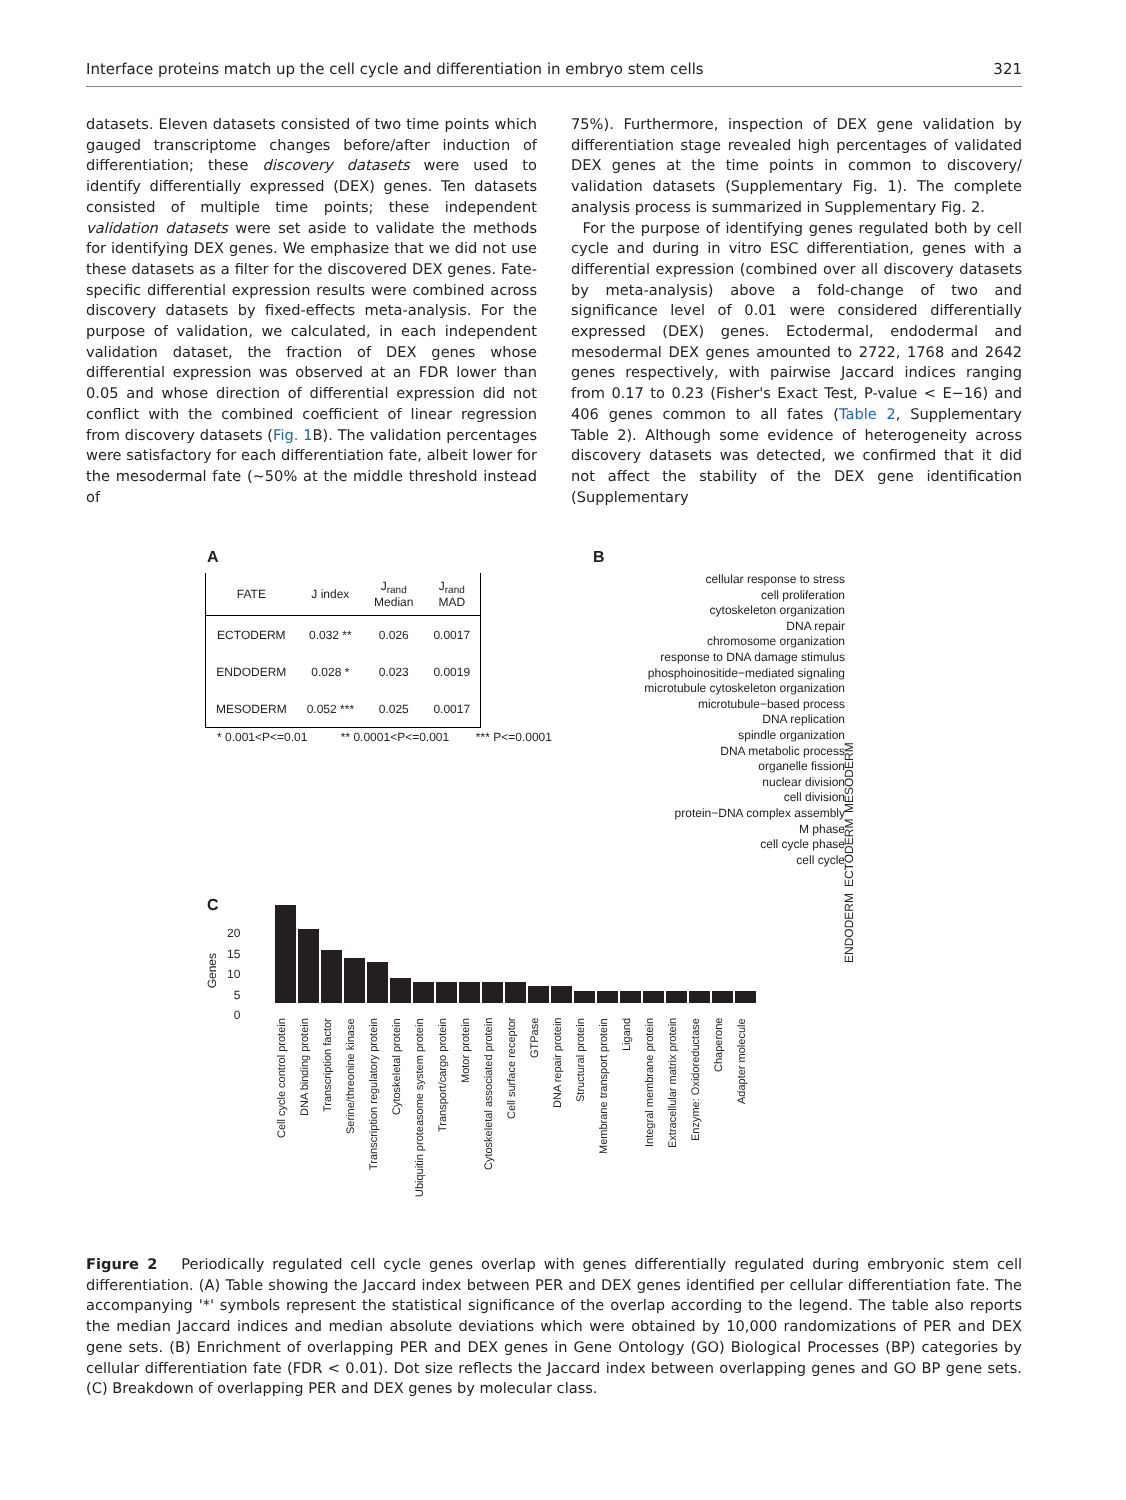Interface proteins match up the cell cycle and differentiation in embryo stem cells 321
datasets. Eleven datasets consisted of two time points which gauged transcriptome changes before/after induction of differentiation; these discovery datasets were used to identify differentially expressed (DEX) genes. Ten datasets consisted of multiple time points; these independent validation datasets were set aside to validate the methods for identifying DEX genes. We emphasize that we did not use these datasets as a filter for the discovered DEX genes. Fate-specific differential expression results were combined across discovery datasets by fixed-effects meta-analysis. For the purpose of validation, we calculated, in each independent validation dataset, the fraction of DEX genes whose differential expression was observed at an FDR lower than 0.05 and whose direction of differential expression did not conflict with the combined coefficient of linear regression from discovery datasets (Fig. 1 B). The validation percentages were satisfactory for each differentiation fate, albeit lower for the mesodermal fate (~50% at the middle threshold instead of
75%). Furthermore, inspection of DEX gene validation by differentiation stage revealed high percentages of validated DEX genes at the time points in common to discovery/ validation datasets (Supplementary Fig. 1). The complete analysis process is summarized in Supplementary Fig. 2.
For the purpose of identifying genes regulated both by cell cycle and during in vitro ESC differentiation, genes with a differential expression (combined over all discovery datasets by meta-analysis) above a fold-change of two and significance level of 0.01 were considered differentially expressed (DEX) genes. Ectodermal, endodermal and mesodermal DEX genes amounted to 2722, 1768 and 2642 genes respectively, with pairwise Jaccard indices ranging from 0.17 to 0.23 (Fisher's Exact Test, P-value < E−16) and 406 genes common to all fates (Table 2, Supplementary Table 2). Although some evidence of heterogeneity across discovery datasets was detected, we confirmed that it did not affect the stability of the DEX gene identification (Supplementary
A
| FATE | J index | J<sub>rand</sub> Median | J<sub>rand</sub> MAD |
| --- | --- | --- | --- |
| ECTODERM | 0.032 ** | 0.026 | 0.0017 |
| ENDODERM | 0.028 * | 0.023 | 0.0019 |
| MESODERM | 0.052 *** | 0.025 | 0.0017 |
* 0.001<P<=0.01 ** 0.0001<P<=0.001 *** P<=0.0001
B
cellular response to stress
cell proliferation
cytoskeleton organization
DNA repair
chromosome organization
response to DNA damage stimulus
phosphoinositide−mediated signaling
microtubule cytoskeleton organization
microtubule−based process
DNA replication
spindle organization
DNA metabolic process
organelle fission
nuclear division
cell division
protein−DNA complex assembly
M phase
cell cycle phase
cell cycle
ENDODERM ECTODERM MESODERM
C
Genes
20
15
10
5
0
Cell cycle control protein DNA binding protein Transcription factor Serine/threonine kinase Transcription regulatory protein Cytoskeletal protein Ubiquitin proteasome system protein Transport/cargo protein Motor protein Cytoskeletal associated protein Cell surface receptor GTPase DNA repair protein Structural protein Membrane transport protein Ligand Integral membrane protein Extracellular matrix protein Enzyme: Oxidoreductase Chaperone Adapter molecule
Figure 2 Periodically regulated cell cycle genes overlap with genes differentially regulated during embryonic stem cell differentiation. (A) Table showing the Jaccard index between PER and DEX genes identified per cellular differentiation fate. The accompanying '*' symbols represent the statistical significance of the overlap according to the legend. The table also reports the median Jaccard indices and median absolute deviations which were obtained by 10,000 randomizations of PER and DEX gene sets. (B) Enrichment of overlapping PER and DEX genes in Gene Ontology (GO) Biological Processes (BP) categories by cellular differentiation fate (FDR < 0.01). Dot size reflects the Jaccard index between overlapping genes and GO BP gene sets. (C) Breakdown of overlapping PER and DEX genes by molecular class.